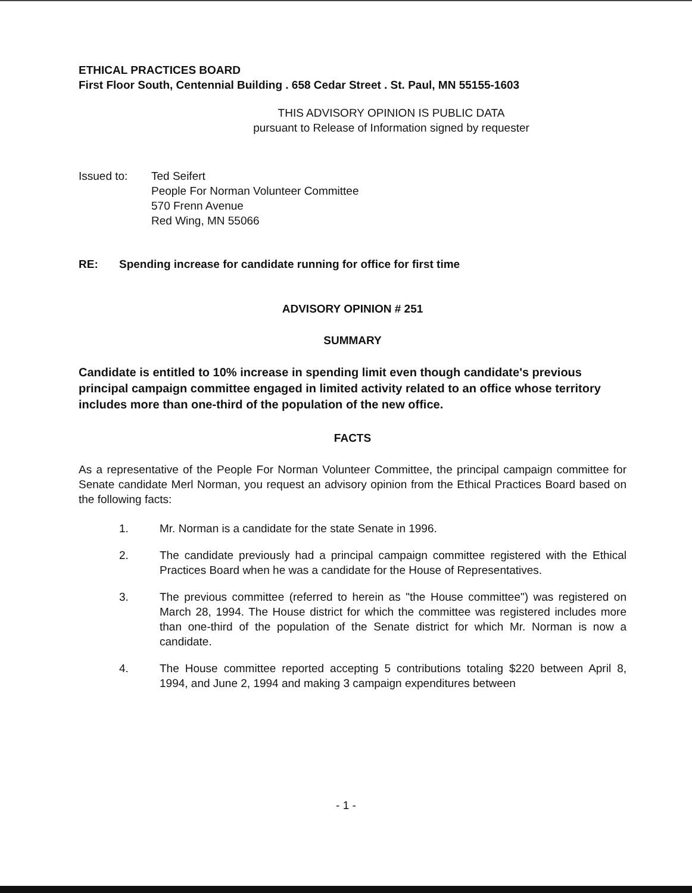ETHICAL PRACTICES BOARD
First Floor South, Centennial Building . 658 Cedar Street . St. Paul, MN 55155-1603
THIS ADVISORY OPINION IS PUBLIC DATA
pursuant to Release of Information signed by requester
Issued to: Ted Seifert
People For Norman Volunteer Committee
570 Frenn Avenue
Red Wing, MN 55066
RE: Spending increase for candidate running for office for first time
ADVISORY OPINION # 251
SUMMARY
Candidate is entitled to 10% increase in spending limit even though candidate's previous principal campaign committee engaged in limited activity related to an office whose territory includes more than one-third of the population of the new office.
FACTS
As a representative of the People For Norman Volunteer Committee, the principal campaign committee for Senate candidate Merl Norman, you request an advisory opinion from the Ethical Practices Board based on the following facts:
1. Mr. Norman is a candidate for the state Senate in 1996.
2. The candidate previously had a principal campaign committee registered with the Ethical Practices Board when he was a candidate for the House of Representatives.
3. The previous committee (referred to herein as "the House committee") was registered on March 28, 1994. The House district for which the committee was registered includes more than one-third of the population of the Senate district for which Mr. Norman is now a candidate.
4. The House committee reported accepting 5 contributions totaling $220 between April 8, 1994, and June 2, 1994 and making 3 campaign expenditures between
- 1 -